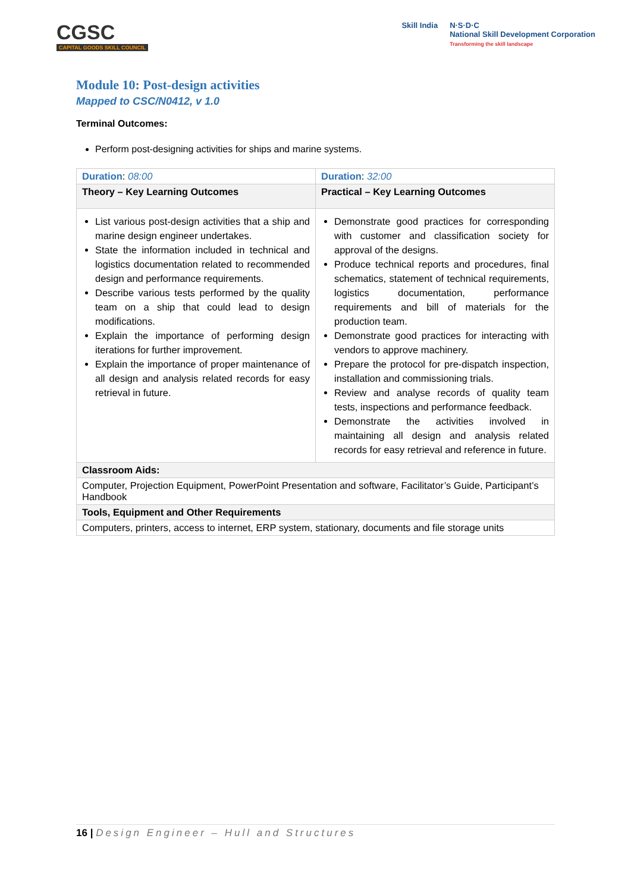CGSC
CAPITAL GOODS SKILL COUNCIL
Skill India N·S·D·C
National Skill Development Corporation
Transforming the skill landscape
Module 10: Post-design activities
Mapped to CSC/N0412, v 1.0
Terminal Outcomes:
Perform post-designing activities for ships and marine systems.
| Duration : 08:00 | Duration : 32:00 |
| Theory – Key Learning Outcomes | Practical – Key Learning Outcomes |
| List various post-design activities that a ship and marine design engineer undertakes. State the information included in technical and logistics documentation related to recommended design and performance requirements. Describe various tests performed by the quality team on a ship that could lead to design modifications. Explain the importance of performing design iterations for further improvement. Explain the importance of proper maintenance of all design and analysis related records for easy retrieval in future. | Demonstrate good practices for corresponding with customer and classification society for approval of the designs. Produce technical reports and procedures, final schematics, statement of technical requirements, logistics documentation, performance requirements and bill of materials for the production team. Demonstrate good practices for interacting with vendors to approve machinery. Prepare the protocol for pre-dispatch inspection, installation and commissioning trials. Review and analyse records of quality team tests, inspections and performance feedback. Demonstrate the activities involved in maintaining all design and analysis related records for easy retrieval and reference in future. |
| Classroom Aids: | |
| Computer, Projection Equipment, PowerPoint Presentation and software, Facilitator’s Guide, Participant’s Handbook | |
| Tools, Equipment and Other Requirements | |
| Computers, printers, access to internet, ERP system, stationary, documents and file storage units | |
16 | Design Engineer – Hull and Structures